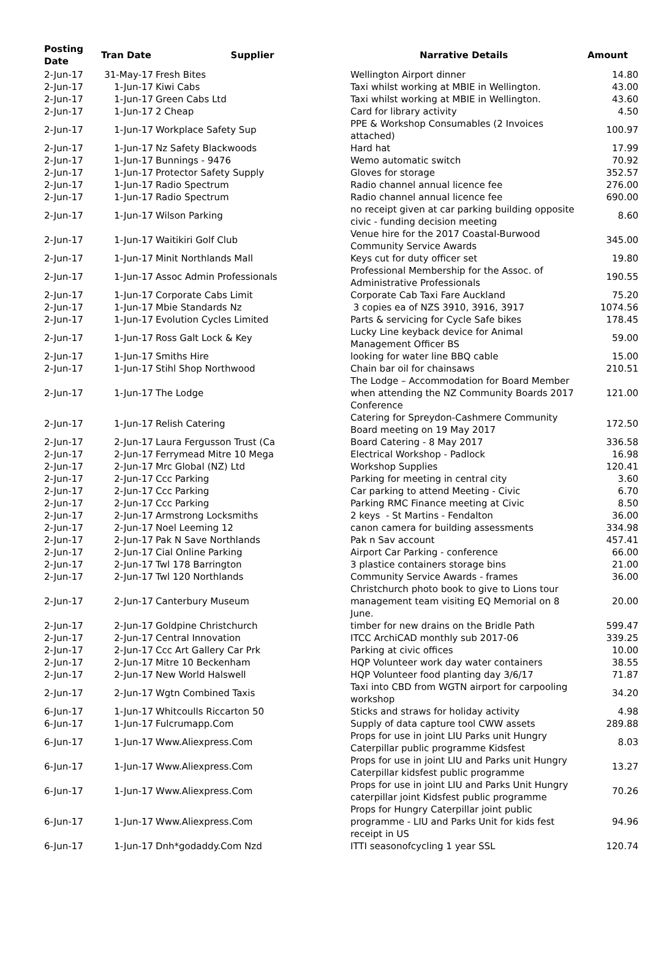| Posting Date | Tran Date | Supplier | Narrative Details | Amount |
| --- | --- | --- | --- | --- |
| 2-Jun-17 | 31-May-17 | Fresh Bites | Wellington Airport dinner | 14.80 |
| 2-Jun-17 | 1-Jun-17 | Kiwi Cabs | Taxi whilst working at MBIE in Wellington. | 43.00 |
| 2-Jun-17 | 1-Jun-17 | Green Cabs Ltd | Taxi whilst working at MBIE in Wellington. | 43.60 |
| 2-Jun-17 | 1-Jun-17 | 2 Cheap | Card for library activity | 4.50 |
| 2-Jun-17 | 1-Jun-17 | Workplace Safety Sup | PPE & Workshop Consumables (2 Invoices attached) | 100.97 |
| 2-Jun-17 | 1-Jun-17 | Nz Safety Blackwoods | Hard hat | 17.99 |
| 2-Jun-17 | 1-Jun-17 | Bunnings - 9476 | Wemo automatic switch | 70.92 |
| 2-Jun-17 | 1-Jun-17 | Protector Safety Supply | Gloves for storage | 352.57 |
| 2-Jun-17 | 1-Jun-17 | Radio Spectrum | Radio channel annual licence fee | 276.00 |
| 2-Jun-17 | 1-Jun-17 | Radio Spectrum | Radio channel annual licence fee | 690.00 |
| 2-Jun-17 | 1-Jun-17 | Wilson Parking | no receipt given at car parking building opposite civic - funding decision meeting | 8.60 |
| 2-Jun-17 | 1-Jun-17 | Waitikiri Golf Club | Venue hire for the 2017 Coastal-Burwood Community Service Awards | 345.00 |
| 2-Jun-17 | 1-Jun-17 | Minit Northlands Mall | Keys cut for duty officer set | 19.80 |
| 2-Jun-17 | 1-Jun-17 | Assoc Admin Professionals | Professional Membership for the Assoc. of Administrative Professionals | 190.55 |
| 2-Jun-17 | 1-Jun-17 | Corporate Cabs Limit | Corporate Cab Taxi Fare Auckland | 75.20 |
| 2-Jun-17 | 1-Jun-17 | Mbie Standards Nz | 3 copies ea of NZS 3910, 3916, 3917 | 1074.56 |
| 2-Jun-17 | 1-Jun-17 | Evolution Cycles Limited | Parts & servicing for Cycle Safe bikes | 178.45 |
| 2-Jun-17 | 1-Jun-17 | Ross Galt Lock & Key | Lucky Line keyback device for Animal Management Officer BS | 59.00 |
| 2-Jun-17 | 1-Jun-17 | Smiths Hire | looking for water line BBQ cable | 15.00 |
| 2-Jun-17 | 1-Jun-17 | Stihl Shop Northwood | Chain bar oil for chainsaws | 210.51 |
| 2-Jun-17 | 1-Jun-17 | The Lodge | The Lodge – Accommodation for Board Member when attending the NZ Community Boards 2017 Conference | 121.00 |
| 2-Jun-17 | 1-Jun-17 | Relish Catering | Catering for Spreydon-Cashmere Community Board meeting on 19 May 2017 | 172.50 |
| 2-Jun-17 | 2-Jun-17 | Laura Fergusson Trust (Ca | Board Catering - 8 May 2017 | 336.58 |
| 2-Jun-17 | 2-Jun-17 | Ferrymead Mitre 10 Mega | Electrical Workshop - Padlock | 16.98 |
| 2-Jun-17 | 2-Jun-17 | Mrc Global (NZ) Ltd | Workshop Supplies | 120.41 |
| 2-Jun-17 | 2-Jun-17 | Ccc Parking | Parking for meeting in central city | 3.60 |
| 2-Jun-17 | 2-Jun-17 | Ccc Parking | Car parking to attend Meeting - Civic | 6.70 |
| 2-Jun-17 | 2-Jun-17 | Ccc Parking | Parking RMC Finance meeting at Civic | 8.50 |
| 2-Jun-17 | 2-Jun-17 | Armstrong Locksmiths | 2 keys - St Martins - Fendalton | 36.00 |
| 2-Jun-17 | 2-Jun-17 | Noel Leeming 12 | canon camera for building assessments | 334.98 |
| 2-Jun-17 | 2-Jun-17 | Pak N Save Northlands | Pak n Sav account | 457.41 |
| 2-Jun-17 | 2-Jun-17 | Cial Online Parking | Airport Car Parking - conference | 66.00 |
| 2-Jun-17 | 2-Jun-17 | Twl 178 Barrington | 3 plastice containers storage bins | 21.00 |
| 2-Jun-17 | 2-Jun-17 | Twl 120 Northlands | Community Service Awards - frames | 36.00 |
| 2-Jun-17 | 2-Jun-17 | Canterbury Museum | Christchurch photo book to give to Lions tour management team visiting EQ Memorial on 8 June. | 20.00 |
| 2-Jun-17 | 2-Jun-17 | Goldpine Christchurch | timber for new drains on the Bridle Path | 599.47 |
| 2-Jun-17 | 2-Jun-17 | Central Innovation | ITCC ArchiCAD monthly sub 2017-06 | 339.25 |
| 2-Jun-17 | 2-Jun-17 | Ccc Art Gallery Car Prk | Parking at civic offices | 10.00 |
| 2-Jun-17 | 2-Jun-17 | Mitre 10 Beckenham | HQP Volunteer work day water containers | 38.55 |
| 2-Jun-17 | 2-Jun-17 | New World Halswell | HQP Volunteer food planting day 3/6/17 | 71.87 |
| 2-Jun-17 | 2-Jun-17 | Wgtn Combined Taxis | Taxi into CBD from WGTN airport for carpooling workshop | 34.20 |
| 6-Jun-17 | 1-Jun-17 | Whitcoulls Riccarton 50 | Sticks and straws for holiday activity | 4.98 |
| 6-Jun-17 | 1-Jun-17 | Fulcrumapp.Com | Supply of data capture tool CWW assets | 289.88 |
| 6-Jun-17 | 1-Jun-17 | Www.Aliexpress.Com | Props for use in joint LIU Parks unit Hungry Caterpillar public programme Kidsfest | 8.03 |
| 6-Jun-17 | 1-Jun-17 | Www.Aliexpress.Com | Props for use in joint LIU and Parks unit Hungry Caterpillar kidsfest public programme | 13.27 |
| 6-Jun-17 | 1-Jun-17 | Www.Aliexpress.Com | Props for use in joint LIU and Parks Unit Hungry caterpillar joint Kidsfest public programme | 70.26 |
| 6-Jun-17 | 1-Jun-17 | Www.Aliexpress.Com | Props for Hungry Caterpillar joint public programme - LIU and Parks Unit for kids fest receipt in US | 94.96 |
| 6-Jun-17 | 1-Jun-17 | Dnh*godaddy.Com Nzd | ITTI seasonofcycling 1 year SSL | 120.74 |